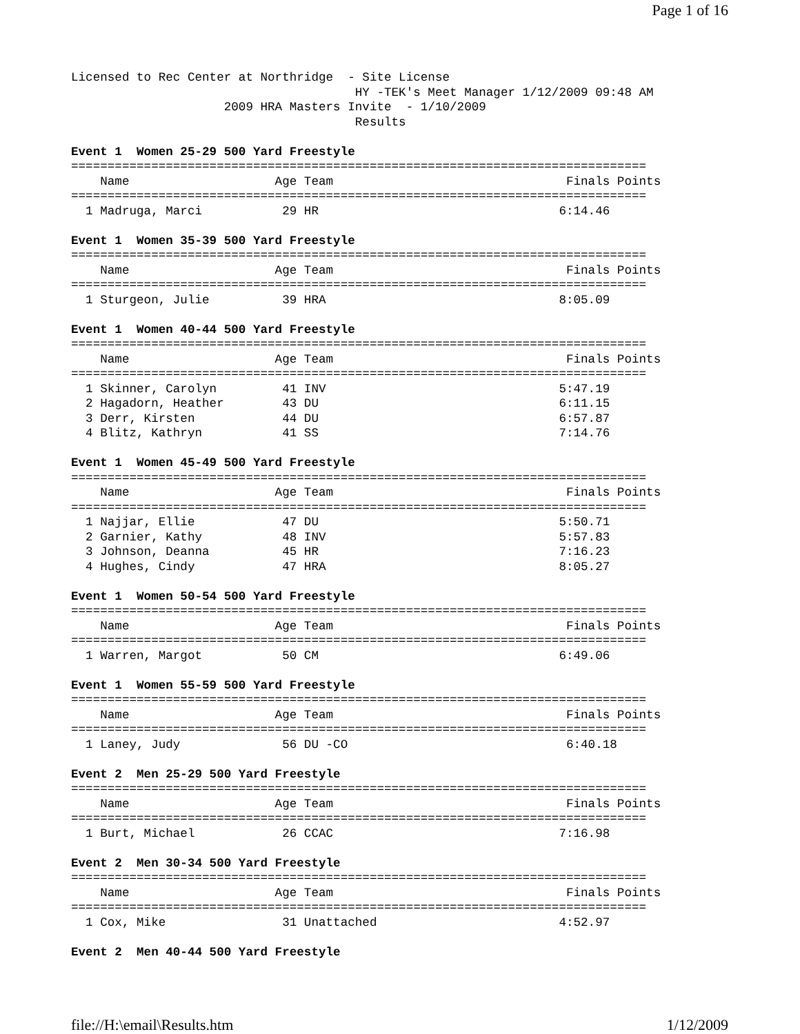Page 1 of 16
Licensed to Rec Center at Northridge  - Site License
                                       HY -TEK's Meet Manager 1/12/2009 09:48 AM
                     2009 HRA Masters Invite  - 1/10/2009
                                       Results

Event 1  Women 25-29 500 Yard Freestyle
===============================================================================
    Name                    Age Team                                Finals Points
===============================================================================
  1 Madruga, Marci           29 HR                                 6:14.46

Event 1  Women 35-39 500 Yard Freestyle
===============================================================================
    Name                    Age Team                                Finals Points
===============================================================================
  1 Sturgeon, Julie          39 HRA                                8:05.09

Event 1  Women 40-44 500 Yard Freestyle
===============================================================================
    Name                    Age Team                                Finals Points
===============================================================================
  1 Skinner, Carolyn         41 INV                                5:47.19
  2 Hagadorn, Heather        43 DU                                 6:11.15
  3 Derr, Kirsten            44 DU                                 6:57.87
  4 Blitz, Kathryn           41 SS                                 7:14.76

Event 1  Women 45-49 500 Yard Freestyle
===============================================================================
    Name                    Age Team                                Finals Points
===============================================================================
  1 Najjar, Ellie            47 DU                                 5:50.71
  2 Garnier, Kathy           48 INV                                5:57.83
  3 Johnson, Deanna          45 HR                                 7:16.23
  4 Hughes, Cindy            47 HRA                                8:05.27

Event 1  Women 50-54 500 Yard Freestyle
===============================================================================
    Name                    Age Team                                Finals Points
===============================================================================
  1 Warren, Margot           50 CM                                 6:49.06

Event 1  Women 55-59 500 Yard Freestyle
===============================================================================
    Name                    Age Team                                Finals Points
===============================================================================
  1 Laney, Judy              56 DU -CO                              6:40.18

Event 2  Men 25-29 500 Yard Freestyle
===============================================================================
    Name                    Age Team                                Finals Points
===============================================================================
  1 Burt, Michael            26 CCAC                               7:16.98

Event 2  Men 30-34 500 Yard Freestyle
===============================================================================
    Name                    Age Team                                Finals Points
===============================================================================
  1 Cox, Mike                31 Unattached                         4:52.97

Event 2  Men 40-44 500 Yard Freestyle
file://H:\email\Results.htm 1/12/2009